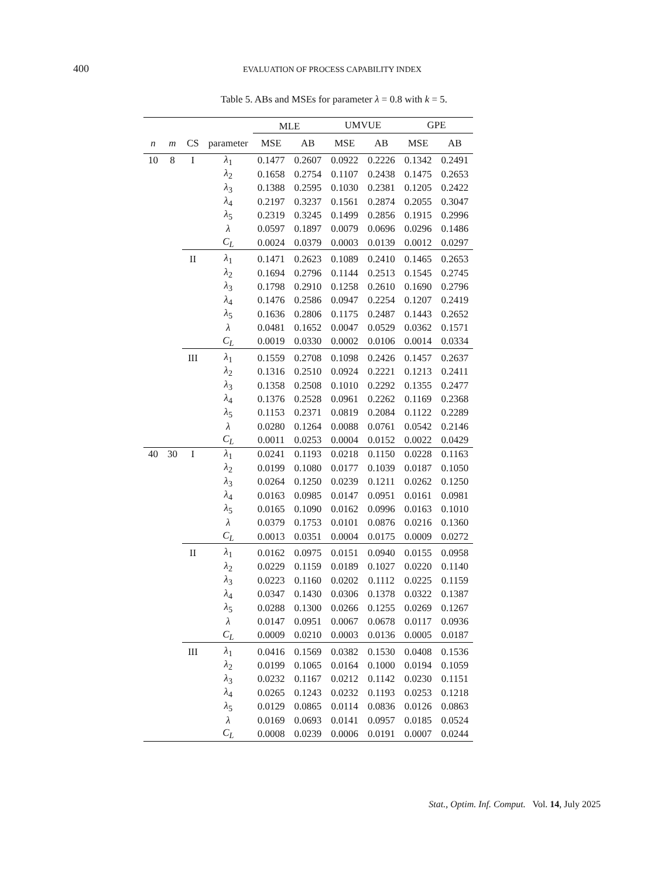400 EVALUATION OF PROCESS CAPABILITY INDEX
Table 5. ABs and MSEs for parameter λ = 0.8 with k = 5.
| | | | | MLE | | UMVUE | | GPE | |
| --- | --- | --- | --- | --- | --- | --- | --- | --- | --- |
| n | m | CS | parameter | MSE | AB | MSE | AB | MSE | AB |
| 10 | 8 | I | λ<sub>1</sub> | 0.1477 | 0.2607 | 0.0922 | 0.2226 | 0.1342 | 0.2491 |
| | | | λ<sub>2</sub> | 0.1658 | 0.2754 | 0.1107 | 0.2438 | 0.1475 | 0.2653 |
| | | | λ<sub>3</sub> | 0.1388 | 0.2595 | 0.1030 | 0.2381 | 0.1205 | 0.2422 |
| | | | λ<sub>4</sub> | 0.2197 | 0.3237 | 0.1561 | 0.2874 | 0.2055 | 0.3047 |
| | | | λ<sub>5</sub> | 0.2319 | 0.3245 | 0.1499 | 0.2856 | 0.1915 | 0.2996 |
| | | | λ | 0.0597 | 0.1897 | 0.0079 | 0.0696 | 0.0296 | 0.1486 |
| | | | C<sub>L</sub> | 0.0024 | 0.0379 | 0.0003 | 0.0139 | 0.0012 | 0.0297 |
| | | II | λ<sub>1</sub> | 0.1471 | 0.2623 | 0.1089 | 0.2410 | 0.1465 | 0.2653 |
| | | | λ<sub>2</sub> | 0.1694 | 0.2796 | 0.1144 | 0.2513 | 0.1545 | 0.2745 |
| | | | λ<sub>3</sub> | 0.1798 | 0.2910 | 0.1258 | 0.2610 | 0.1690 | 0.2796 |
| | | | λ<sub>4</sub> | 0.1476 | 0.2586 | 0.0947 | 0.2254 | 0.1207 | 0.2419 |
| | | | λ<sub>5</sub> | 0.1636 | 0.2806 | 0.1175 | 0.2487 | 0.1443 | 0.2652 |
| | | | λ | 0.0481 | 0.1652 | 0.0047 | 0.0529 | 0.0362 | 0.1571 |
| | | | C<sub>L</sub> | 0.0019 | 0.0330 | 0.0002 | 0.0106 | 0.0014 | 0.0334 |
| | | III | λ<sub>1</sub> | 0.1559 | 0.2708 | 0.1098 | 0.2426 | 0.1457 | 0.2637 |
| | | | λ<sub>2</sub> | 0.1316 | 0.2510 | 0.0924 | 0.2221 | 0.1213 | 0.2411 |
| | | | λ<sub>3</sub> | 0.1358 | 0.2508 | 0.1010 | 0.2292 | 0.1355 | 0.2477 |
| | | | λ<sub>4</sub> | 0.1376 | 0.2528 | 0.0961 | 0.2262 | 0.1169 | 0.2368 |
| | | | λ<sub>5</sub> | 0.1153 | 0.2371 | 0.0819 | 0.2084 | 0.1122 | 0.2289 |
| | | | λ | 0.0280 | 0.1264 | 0.0088 | 0.0761 | 0.0542 | 0.2146 |
| | | | C<sub>L</sub> | 0.0011 | 0.0253 | 0.0004 | 0.0152 | 0.0022 | 0.0429 |
| 40 | 30 | I | λ<sub>1</sub> | 0.0241 | 0.1193 | 0.0218 | 0.1150 | 0.0228 | 0.1163 |
| | | | λ<sub>2</sub> | 0.0199 | 0.1080 | 0.0177 | 0.1039 | 0.0187 | 0.1050 |
| | | | λ<sub>3</sub> | 0.0264 | 0.1250 | 0.0239 | 0.1211 | 0.0262 | 0.1250 |
| | | | λ<sub>4</sub> | 0.0163 | 0.0985 | 0.0147 | 0.0951 | 0.0161 | 0.0981 |
| | | | λ<sub>5</sub> | 0.0165 | 0.1090 | 0.0162 | 0.0996 | 0.0163 | 0.1010 |
| | | | λ | 0.0379 | 0.1753 | 0.0101 | 0.0876 | 0.0216 | 0.1360 |
| | | | C<sub>L</sub> | 0.0013 | 0.0351 | 0.0004 | 0.0175 | 0.0009 | 0.0272 |
| | | II | λ<sub>1</sub> | 0.0162 | 0.0975 | 0.0151 | 0.0940 | 0.0155 | 0.0958 |
| | | | λ<sub>2</sub> | 0.0229 | 0.1159 | 0.0189 | 0.1027 | 0.0220 | 0.1140 |
| | | | λ<sub>3</sub> | 0.0223 | 0.1160 | 0.0202 | 0.1112 | 0.0225 | 0.1159 |
| | | | λ<sub>4</sub> | 0.0347 | 0.1430 | 0.0306 | 0.1378 | 0.0322 | 0.1387 |
| | | | λ<sub>5</sub> | 0.0288 | 0.1300 | 0.0266 | 0.1255 | 0.0269 | 0.1267 |
| | | | λ | 0.0147 | 0.0951 | 0.0067 | 0.0678 | 0.0117 | 0.0936 |
| | | | C<sub>L</sub> | 0.0009 | 0.0210 | 0.0003 | 0.0136 | 0.0005 | 0.0187 |
| | | III | λ<sub>1</sub> | 0.0416 | 0.1569 | 0.0382 | 0.1530 | 0.0408 | 0.1536 |
| | | | λ<sub>2</sub> | 0.0199 | 0.1065 | 0.0164 | 0.1000 | 0.0194 | 0.1059 |
| | | | λ<sub>3</sub> | 0.0232 | 0.1167 | 0.0212 | 0.1142 | 0.0230 | 0.1151 |
| | | | λ<sub>4</sub> | 0.0265 | 0.1243 | 0.0232 | 0.1193 | 0.0253 | 0.1218 |
| | | | λ<sub>5</sub> | 0.0129 | 0.0865 | 0.0114 | 0.0836 | 0.0126 | 0.0863 |
| | | | λ | 0.0169 | 0.0693 | 0.0141 | 0.0957 | 0.0185 | 0.0524 |
| | | | C<sub>L</sub> | 0.0008 | 0.0239 | 0.0006 | 0.0191 | 0.0007 | 0.0244 |
Stat., Optim. Inf. Comput. Vol. 14, July 2025